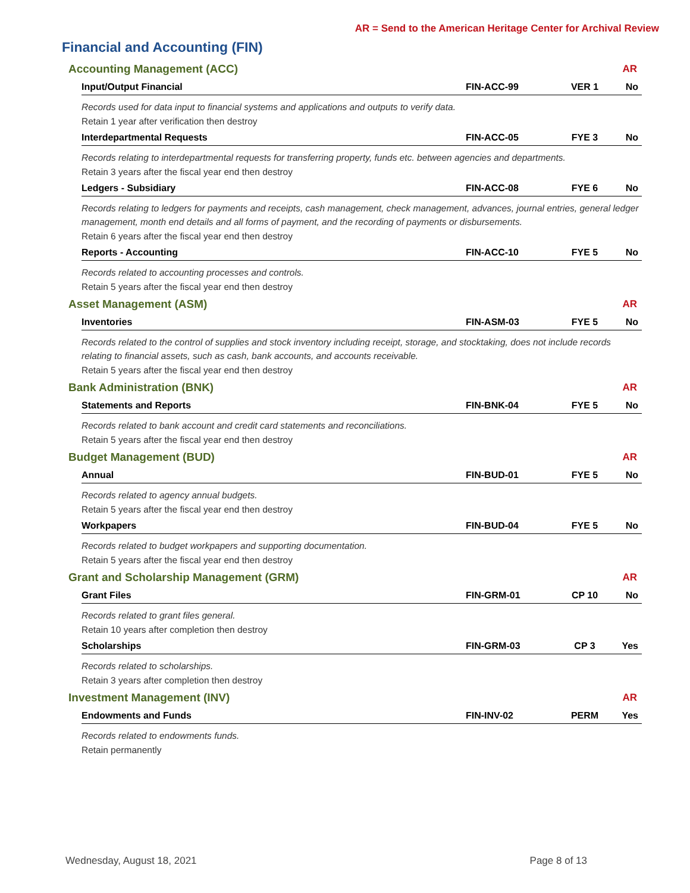AR = Send to the American Heritage Center for Archival Review
Financial and Accounting (FIN)
Accounting Management (ACC) AR
Input/Output Financial FIN-ACC-99 VER 1 No
Records used for data input to financial systems and applications and outputs to verify data.
Retain 1 year after verification then destroy
Interdepartmental Requests FIN-ACC-05 FYE 3 No
Records relating to interdepartmental requests for transferring property, funds etc. between agencies and departments.
Retain 3 years after the fiscal year end then destroy
Ledgers - Subsidiary FIN-ACC-08 FYE 6 No
Records relating to ledgers for payments and receipts, cash management, check management, advances, journal entries, general ledger management, month end details and all forms of payment, and the recording of payments or disbursements.
Retain 6 years after the fiscal year end then destroy
Reports - Accounting FIN-ACC-10 FYE 5 No
Records related to accounting processes and controls.
Retain 5 years after the fiscal year end then destroy
Asset Management (ASM) AR
Inventories FIN-ASM-03 FYE 5 No
Records related to the control of supplies and stock inventory including receipt, storage, and stocktaking, does not include records relating to financial assets, such as cash, bank accounts, and accounts receivable.
Retain 5 years after the fiscal year end then destroy
Bank Administration (BNK) AR
Statements and Reports FIN-BNK-04 FYE 5 No
Records related to bank account and credit card statements and reconciliations.
Retain 5 years after the fiscal year end then destroy
Budget Management (BUD) AR
Annual FIN-BUD-01 FYE 5 No
Records related to agency annual budgets.
Retain 5 years after the fiscal year end then destroy
Workpapers FIN-BUD-04 FYE 5 No
Records related to budget workpapers and supporting documentation.
Retain 5 years after the fiscal year end then destroy
Grant and Scholarship Management (GRM) AR
Grant Files FIN-GRM-01 CP 10 No
Records related to grant files general.
Retain 10 years after completion then destroy
Scholarships FIN-GRM-03 CP 3 Yes
Records related to scholarships.
Retain 3 years after completion then destroy
Investment Management (INV) AR
Endowments and Funds FIN-INV-02 PERM Yes
Records related to endowments funds.
Retain permanently
Wednesday, August 18, 2021 Page 8 of 13